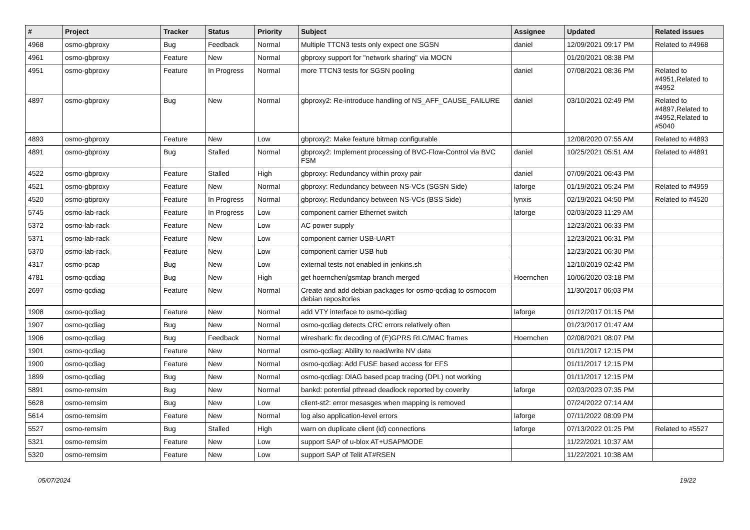| # | Project | Tracker | Status | Priority | Subject | Assignee | Updated | Related issues |
| --- | --- | --- | --- | --- | --- | --- | --- | --- |
| 4968 | osmo-gbproxy | Bug | Feedback | Normal | Multiple TTCN3 tests only expect one SGSN | daniel | 12/09/2021 09:17 PM | Related to #4968 |
| 4961 | osmo-gbproxy | Feature | New | Normal | gbproxy support for "network sharing" via MOCN | | 01/20/2021 08:38 PM | |
| 4951 | osmo-gbproxy | Feature | In Progress | Normal | more TTCN3 tests for SGSN pooling | daniel | 07/08/2021 08:36 PM | Related to #4951,Related to #4952 |
| 4897 | osmo-gbproxy | Bug | New | Normal | gbproxy2: Re-introduce handling of NS_AFF_CAUSE_FAILURE | daniel | 03/10/2021 02:49 PM | Related to #4897,Related to #4952,Related to #5040 |
| 4893 | osmo-gbproxy | Feature | New | Low | gbproxy2: Make feature bitmap configurable | | 12/08/2020 07:55 AM | Related to #4893 |
| 4891 | osmo-gbproxy | Bug | Stalled | Normal | gbproxy2: Implement processing of BVC-Flow-Control via BVC FSM | daniel | 10/25/2021 05:51 AM | Related to #4891 |
| 4522 | osmo-gbproxy | Feature | Stalled | High | gbproxy: Redundancy within proxy pair | daniel | 07/09/2021 06:43 PM | |
| 4521 | osmo-gbproxy | Feature | New | Normal | gbproxy: Redundancy between NS-VCs (SGSN Side) | laforge | 01/19/2021 05:24 PM | Related to #4959 |
| 4520 | osmo-gbproxy | Feature | In Progress | Normal | gbproxy: Redundancy between NS-VCs (BSS Side) | lynxis | 02/19/2021 04:50 PM | Related to #4520 |
| 5745 | osmo-lab-rack | Feature | In Progress | Low | component carrier Ethernet switch | laforge | 02/03/2023 11:29 AM | |
| 5372 | osmo-lab-rack | Feature | New | Low | AC power supply | | 12/23/2021 06:33 PM | |
| 5371 | osmo-lab-rack | Feature | New | Low | component carrier USB-UART | | 12/23/2021 06:31 PM | |
| 5370 | osmo-lab-rack | Feature | New | Low | component carrier USB hub | | 12/23/2021 06:30 PM | |
| 4317 | osmo-pcap | Bug | New | Low | external tests not enabled in jenkins.sh | | 12/10/2019 02:42 PM | |
| 4781 | osmo-qcdiag | Bug | New | High | get hoernchen/gsmtap branch merged | Hoernchen | 10/06/2020 03:18 PM | |
| 2697 | osmo-qcdiag | Feature | New | Normal | Create and add debian packages for osmo-qcdiag to osmocom debian repositories | | 11/30/2017 06:03 PM | |
| 1908 | osmo-qcdiag | Feature | New | Normal | add VTY interface to osmo-qcdiag | laforge | 01/12/2017 01:15 PM | |
| 1907 | osmo-qcdiag | Bug | New | Normal | osmo-qcdiag detects CRC errors relatively often | | 01/23/2017 01:47 AM | |
| 1906 | osmo-qcdiag | Bug | Feedback | Normal | wireshark: fix decoding of (E)GPRS RLC/MAC frames | Hoernchen | 02/08/2021 08:07 PM | |
| 1901 | osmo-qcdiag | Feature | New | Normal | osmo-qcdiag: Ability to read/write NV data | | 01/11/2017 12:15 PM | |
| 1900 | osmo-qcdiag | Feature | New | Normal | osmo-qcdiag: Add FUSE based access for EFS | | 01/11/2017 12:15 PM | |
| 1899 | osmo-qcdiag | Bug | New | Normal | osmo-qcdiag: DIAG based pcap tracing (DPL) not working | | 01/11/2017 12:15 PM | |
| 5891 | osmo-remsim | Bug | New | Normal | bankd: potential pthread deadlock reported by coverity | laforge | 02/03/2023 07:35 PM | |
| 5628 | osmo-remsim | Bug | New | Low | client-st2: error mesasges when mapping is removed | | 07/24/2022 07:14 AM | |
| 5614 | osmo-remsim | Feature | New | Normal | log also application-level errors | laforge | 07/11/2022 08:09 PM | |
| 5527 | osmo-remsim | Bug | Stalled | High | warn on duplicate client (id) connections | laforge | 07/13/2022 01:25 PM | Related to #5527 |
| 5321 | osmo-remsim | Feature | New | Low | support SAP of u-blox AT+USAPMODE | | 11/22/2021 10:37 AM | |
| 5320 | osmo-remsim | Feature | New | Low | support SAP of Telit AT#RSEN | | 11/22/2021 10:38 AM | |
05/07/2024 19/22